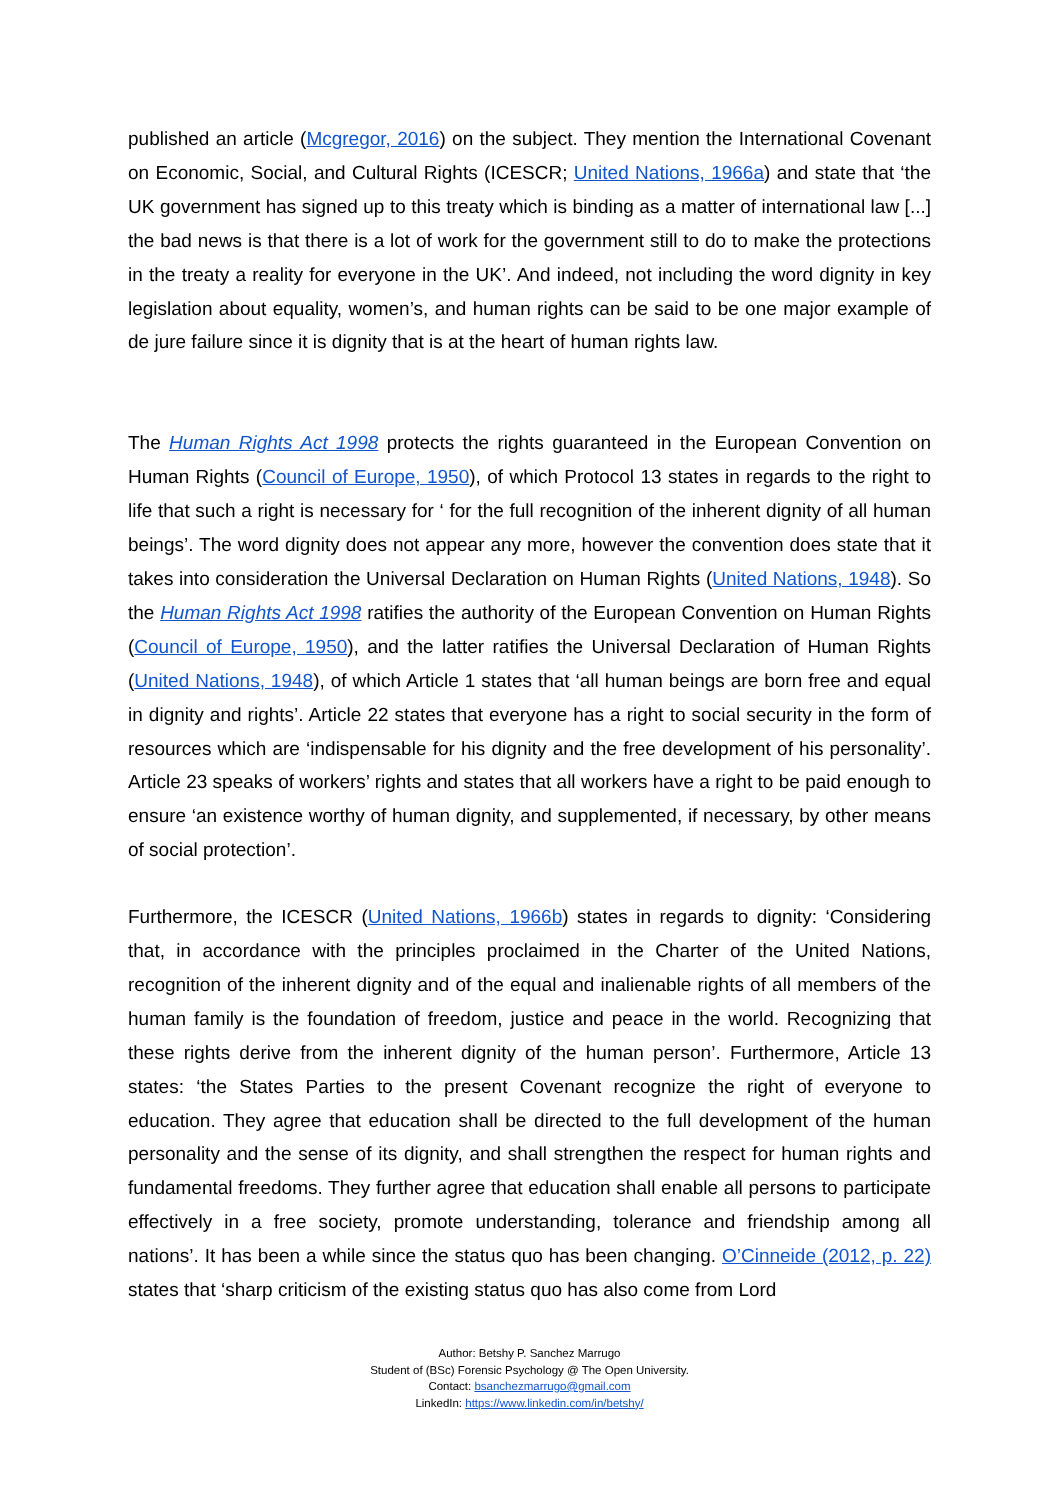published an article (Mcgregor, 2016) on the subject. They mention the International Covenant on Economic, Social, and Cultural Rights (ICESCR; United Nations, 1966a) and state that ‘the UK government has signed up to this treaty which is binding as a matter of international law [...] the bad news is that there is a lot of work for the government still to do to make the protections in the treaty a reality for everyone in the UK’. And indeed, not including the word dignity in key legislation about equality, women’s, and human rights can be said to be one major example of de jure failure since it is dignity that is at the heart of human rights law.
The Human Rights Act 1998 protects the rights guaranteed in the European Convention on Human Rights (Council of Europe, 1950), of which Protocol 13 states in regards to the right to life that such a right is necessary for ‘ for the full recognition of the inherent dignity of all human beings’. The word dignity does not appear any more, however the convention does state that it takes into consideration the Universal Declaration on Human Rights (United Nations, 1948). So the Human Rights Act 1998 ratifies the authority of the European Convention on Human Rights (Council of Europe, 1950), and the latter ratifies the Universal Declaration of Human Rights (United Nations, 1948), of which Article 1 states that ‘all human beings are born free and equal in dignity and rights’. Article 22 states that everyone has a right to social security in the form of resources which are ‘indispensable for his dignity and the free development of his personality’. Article 23 speaks of workers’ rights and states that all workers have a right to be paid enough to ensure ‘an existence worthy of human dignity, and supplemented, if necessary, by other means of social protection’.
Furthermore, the ICESCR (United Nations, 1966b) states in regards to dignity: ‘Considering that, in accordance with the principles proclaimed in the Charter of the United Nations, recognition of the inherent dignity and of the equal and inalienable rights of all members of the human family is the foundation of freedom, justice and peace in the world. Recognizing that these rights derive from the inherent dignity of the human person’. Furthermore, Article 13 states: ‘the States Parties to the present Covenant recognize the right of everyone to education. They agree that education shall be directed to the full development of the human personality and the sense of its dignity, and shall strengthen the respect for human rights and fundamental freedoms. They further agree that education shall enable all persons to participate effectively in a free society, promote understanding, tolerance and friendship among all nations’. It has been a while since the status quo has been changing. O’Cinneide (2012, p. 22) states that ‘sharp criticism of the existing status quo has also come from Lord
Author: Betshy P. Sanchez Marrugo
Student of (BSc) Forensic Psychology @ The Open University.
Contact: bsanchezmarrugo@gmail.com
LinkedIn: https://www.linkedin.com/in/betshy/